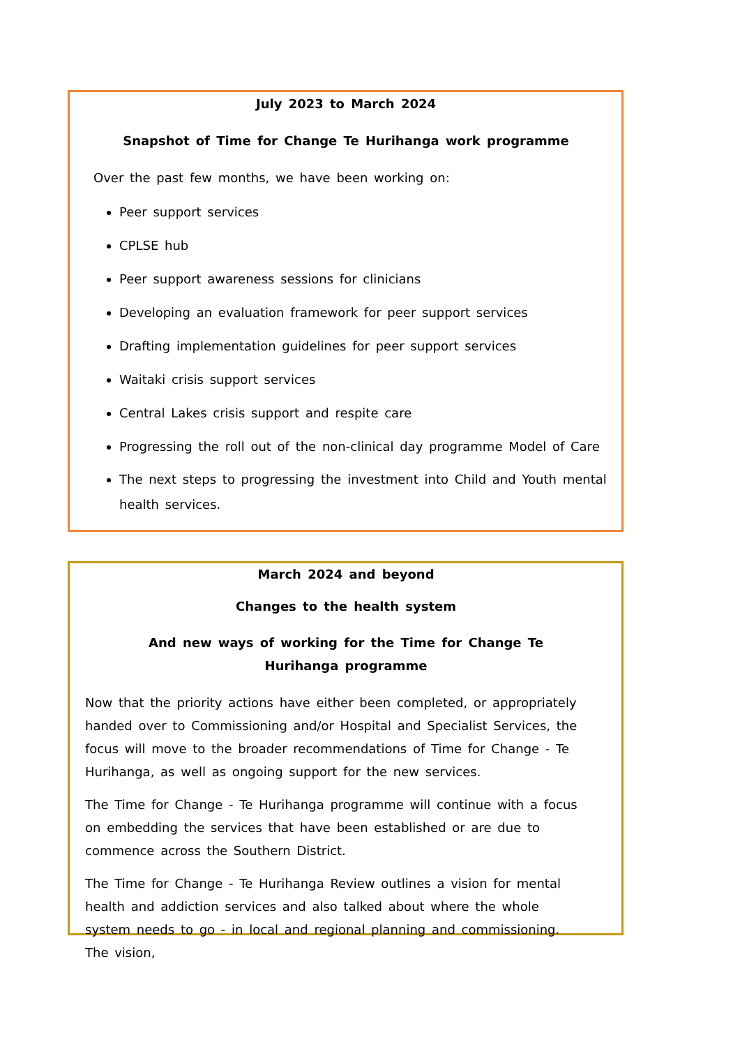July 2023 to March 2024
Snapshot of Time for Change Te Hurihanga work programme
Over the past few months, we have been working on:
Peer support services
CPLSE hub
Peer support awareness sessions for clinicians
Developing an evaluation framework for peer support services
Drafting implementation guidelines for peer support services
Waitaki crisis support services
Central Lakes crisis support and respite care
Progressing the roll out of the non-clinical day programme Model of Care
The next steps to progressing the investment into Child and Youth mental health services.
March 2024 and beyond
Changes to the health system
And new ways of working for the Time for Change Te Hurihanga programme
Now that the priority actions have either been completed, or appropriately handed over to Commissioning and/or Hospital and Specialist Services, the focus will move to the broader recommendations of Time for Change - Te Hurihanga, as well as ongoing support for the new services.
The Time for Change - Te Hurihanga programme will continue with a focus on embedding the services that have been established or are due to commence across the Southern District.
The Time for Change - Te Hurihanga Review outlines a vision for mental health and addiction services and also talked about where the whole system needs to go - in local and regional planning and commissioning. The vision,